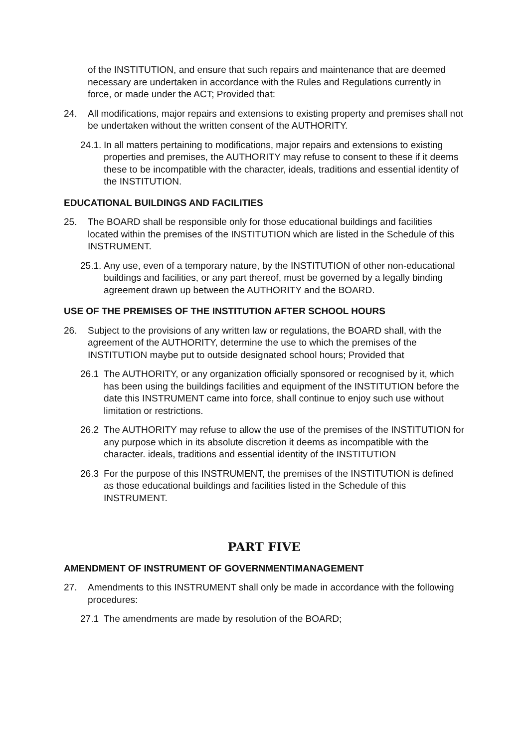of the INSTITUTION, and ensure that such repairs and maintenance that are deemed necessary are undertaken in accordance with the Rules and Regulations currently in force, or made under the ACT; Provided that:
24. All modifications, major repairs and extensions to existing property and premises shall not be undertaken without the written consent of the AUTHORITY.
24.1. In all matters pertaining to modifications, major repairs and extensions to existing properties and premises, the AUTHORITY may refuse to consent to these if it deems these to be incompatible with the character, ideals, traditions and essential identity of the INSTITUTION.
EDUCATIONAL BUILDINGS AND FACILITIES
25. The BOARD shall be responsible only for those educational buildings and facilities located within the premises of the INSTITUTION which are listed in the Schedule of this INSTRUMENT.
25.1. Any use, even of a temporary nature, by the INSTITUTION of other non-educational buildings and facilities, or any part thereof, must be governed by a legally binding agreement drawn up between the AUTHORITY and the BOARD.
USE OF THE PREMISES OF THE INSTITUTION AFTER SCHOOL HOURS
26. Subject to the provisions of any written law or regulations, the BOARD shall, with the agreement of the AUTHORITY, determine the use to which the premises of the INSTITUTION maybe put to outside designated school hours; Provided that
26.1 The AUTHORITY, or any organization officially sponsored or recognised by it, which has been using the buildings facilities and equipment of the INSTITUTION before the date this INSTRUMENT came into force, shall continue to enjoy such use without limitation or restrictions.
26.2 The AUTHORITY may refuse to allow the use of the premises of the INSTITUTION for any purpose which in its absolute discretion it deems as incompatible with the character. ideals, traditions and essential identity of the INSTITUTION
26.3 For the purpose of this INSTRUMENT, the premises of the INSTITUTION is defined as those educational buildings and facilities listed in the Schedule of this INSTRUMENT.
PART FIVE
AMENDMENT OF INSTRUMENT OF GOVERNMENTIMANAGEMENT
27. Amendments to this INSTRUMENT shall only be made in accordance with the following procedures:
27.1 The amendments are made by resolution of the BOARD;